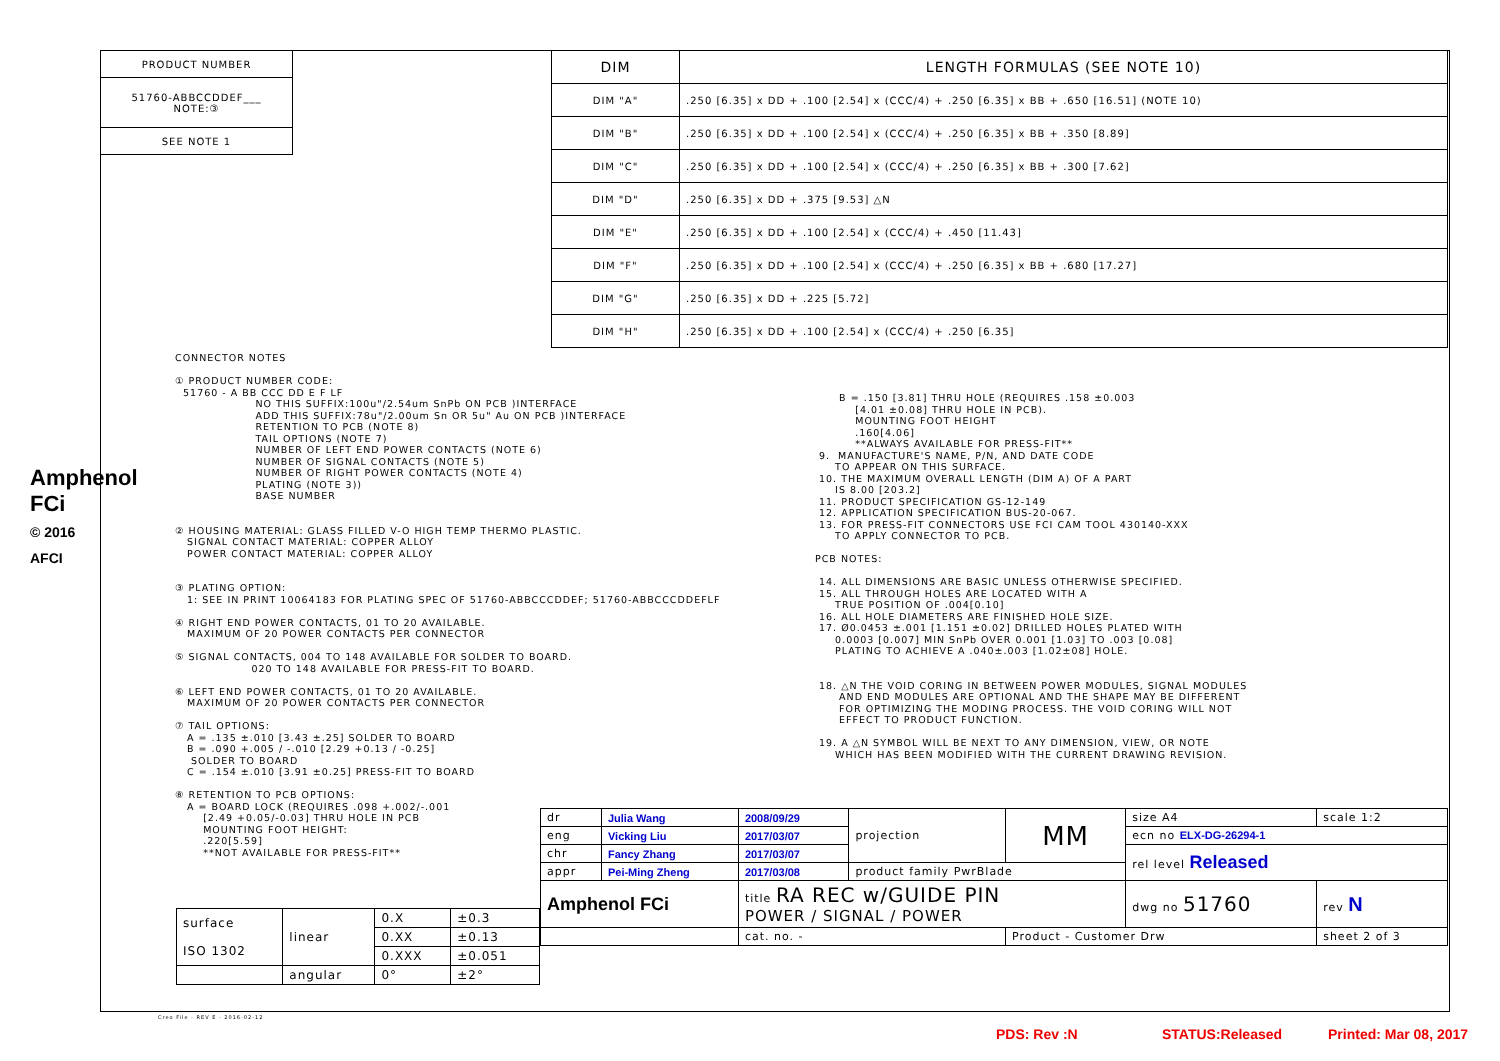| PRODUCT NUMBER |
| 51760-ABBCCDDEF___ NOTE:③ |
| SEE NOTE 1 |
Amphenol FCi
© 2016 AFCI
| DIM | LENGTH FORMULAS (SEE NOTE 10) |
| DIM "A" | .250 [6.35] x DD + .100 [2.54] x (CCC/4) + .250 [6.35] x BB + .650 [16.51] (NOTE 10) |
| DIM "B" | .250 [6.35] x DD + .100 [2.54] x (CCC/4) + .250 [6.35] x BB + .350 [8.89] |
| DIM "C" | .250 [6.35] x DD + .100 [2.54] x (CCC/4) + .250 [6.35] x BB + .300 [7.62] |
| DIM "D" | .250 [6.35] x DD + .375 [9.53] △N |
| DIM "E" | .250 [6.35] x DD + .100 [2.54] x (CCC/4) + .450 [11.43] |
| DIM "F" | .250 [6.35] x DD + .100 [2.54] x (CCC/4) + .250 [6.35] x BB + .680 [17.27] |
| DIM "G" | .250 [6.35] x DD + .225 [5.72] |
| DIM "H" | .250 [6.35] x DD + .100 [2.54] x (CCC/4) + .250 [6.35] |
CONNECTOR NOTES ① PRODUCT NUMBER CODE: 51760 - A BB CCC DD E F LF NO THIS SUFFIX:100u"/2.54um SnPb ON PCB )INTERFACE ADD THIS SUFFIX:78u"/2.00um Sn OR 5u" Au ON PCB )INTERFACE RETENTION TO PCB (NOTE 8) TAIL OPTIONS (NOTE 7) NUMBER OF LEFT END POWER CONTACTS (NOTE 6) NUMBER OF SIGNAL CONTACTS (NOTE 5) NUMBER OF RIGHT POWER CONTACTS (NOTE 4) PLATING (NOTE 3)) BASE NUMBER ② HOUSING MATERIAL: GLASS FILLED V-O HIGH TEMP THERMO PLASTIC. SIGNAL CONTACT MATERIAL: COPPER ALLOY POWER CONTACT MATERIAL: COPPER ALLOY ③ PLATING OPTION: 1: SEE IN PRINT 10064183 FOR PLATING SPEC OF 51760-ABBCCCDDEF; 51760-ABBCCCDDEFLF ④ RIGHT END POWER CONTACTS, 01 TO 20 AVAILABLE. MAXIMUM OF 20 POWER CONTACTS PER CONNECTOR ⑤ SIGNAL CONTACTS, 004 TO 148 AVAILABLE FOR SOLDER TO BOARD. 020 TO 148 AVAILABLE FOR PRESS-FIT TO BOARD. ⑥ LEFT END POWER CONTACTS, 01 TO 20 AVAILABLE. MAXIMUM OF 20 POWER CONTACTS PER CONNECTOR ⑦ TAIL OPTIONS: A = .135 ±.010 [3.43 ±.25] SOLDER TO BOARD B = .090 +.005 / -.010 [2.29 +0.13 / -0.25] SOLDER TO BOARD C = .154 ±.010 [3.91 ±0.25] PRESS-FIT TO BOARD ⑧ RETENTION TO PCB OPTIONS: A = BOARD LOCK (REQUIRES .098 +.002/-.001 [2.49 +0.05/-0.03] THRU HOLE IN PCB MOUNTING FOOT HEIGHT: .220[5.59] **NOT AVAILABLE FOR PRESS-FIT**
B = .150 [3.81] THRU HOLE (REQUIRES .158 ±0.003 [4.01 ±0.08] THRU HOLE IN PCB). MOUNTING FOOT HEIGHT .160[4.06] **ALWAYS AVAILABLE FOR PRESS-FIT** 9. MANUFACTURE'S NAME, P/N, AND DATE CODE TO APPEAR ON THIS SURFACE. 10. THE MAXIMUM OVERALL LENGTH (DIM A) OF A PART IS 8.00 [203.2] 11. PRODUCT SPECIFICATION GS-12-149 12. APPLICATION SPECIFICATION BUS-20-067. 13. FOR PRESS-FIT CONNECTORS USE FCI CAM TOOL 430140-XXX TO APPLY CONNECTOR TO PCB. PCB NOTES: 14. ALL DIMENSIONS ARE BASIC UNLESS OTHERWISE SPECIFIED. 15. ALL THROUGH HOLES ARE LOCATED WITH A TRUE POSITION OF .004[0.10] 16. ALL HOLE DIAMETERS ARE FINISHED HOLE SIZE. 17. Ø0.0453 ±.001 [1.151 ±0.02] DRILLED HOLES PLATED WITH 0.0003 [0.007] MIN SnPb OVER 0.001 [1.03] TO .003 [0.08] PLATING TO ACHIEVE A .040±.003 [1.02±08] HOLE. 18. △N THE VOID CORING IN BETWEEN POWER MODULES, SIGNAL MODULES AND END MODULES ARE OPTIONAL AND THE SHAPE MAY BE DIFFERENT FOR OPTIMIZING THE MODING PROCESS. THE VOID CORING WILL NOT EFFECT TO PRODUCT FUNCTION. 19. A △N SYMBOL WILL BE NEXT TO ANY DIMENSION, VIEW, OR NOTE WHICH HAS BEEN MODIFIED WITH THE CURRENT DRAWING REVISION.
| dr | Julia Wang | 2008/09/29 | projection | MM | size A4 | scale 1:2 |
| eng | Vicking Liu | 2017/03/07 | | | ecn no ELX-DG-26294-1 | |
| chr | Fancy Zhang | 2017/03/07 | | | rel level Released | |
| appr | Pei-Ming Zheng | 2017/03/08 | product family PwrBlade | | | |
| Amphenol FCi | | title RA REC w/GUIDE PIN POWER / SIGNAL / POWER | | | dwg no 51760 | rev N |
| | | cat. no. - | | Product - Customer Drw | | sheet 2 of 3 |
| surface ISO 1302 | linear | 0.X | ±0.3 |
| | | 0.XX | ±0.13 |
| | | 0.XXX | ±0.051 |
| | angular | 0° | ±2° |
Creo File - REV E - 2016-02-12
PDS: Rev :N STATUS:Released Printed: Mar 08, 2017